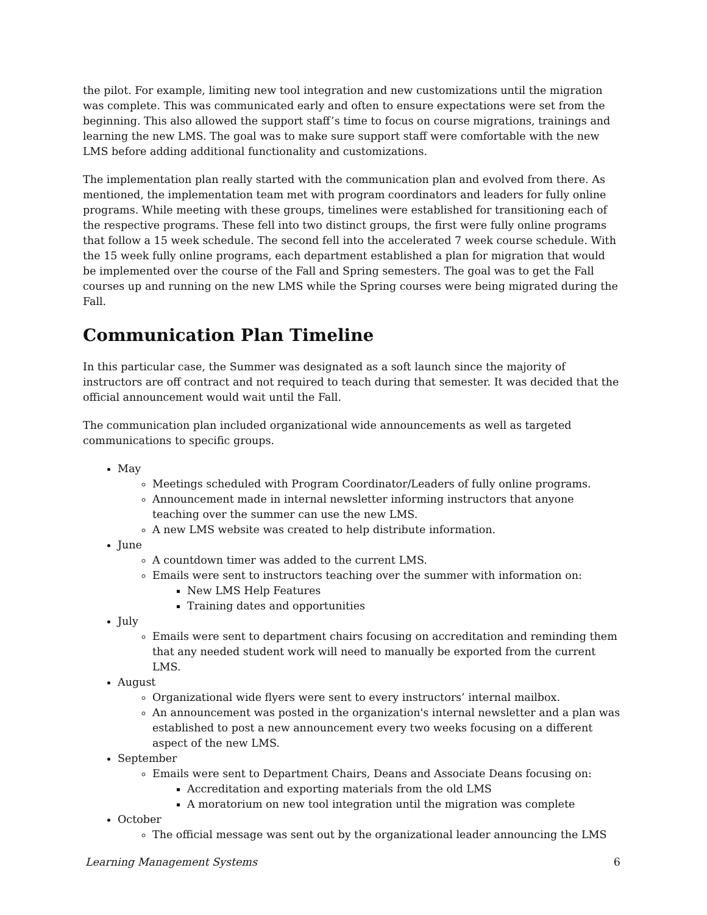the pilot. For example, limiting new tool integration and new customizations until the migration was complete. This was communicated early and often to ensure expectations were set from the beginning. This also allowed the support staff’s time to focus on course migrations, trainings and learning the new LMS. The goal was to make sure support staff were comfortable with the new LMS before adding additional functionality and customizations.
The implementation plan really started with the communication plan and evolved from there. As mentioned, the implementation team met with program coordinators and leaders for fully online programs. While meeting with these groups, timelines were established for transitioning each of the respective programs. These fell into two distinct groups, the first were fully online programs that follow a 15 week schedule. The second fell into the accelerated 7 week course schedule. With the 15 week fully online programs, each department established a plan for migration that would be implemented over the course of the Fall and Spring semesters. The goal was to get the Fall courses up and running on the new LMS while the Spring courses were being migrated during the Fall.
Communication Plan Timeline
In this particular case, the Summer was designated as a soft launch since the majority of instructors are off contract and not required to teach during that semester. It was decided that the official announcement would wait until the Fall.
The communication plan included organizational wide announcements as well as targeted communications to specific groups.
May
Meetings scheduled with Program Coordinator/Leaders of fully online programs.
Announcement made in internal newsletter informing instructors that anyone teaching over the summer can use the new LMS.
A new LMS website was created to help distribute information.
June
A countdown timer was added to the current LMS.
Emails were sent to instructors teaching over the summer with information on:
New LMS Help Features
Training dates and opportunities
July
Emails were sent to department chairs focusing on accreditation and reminding them that any needed student work will need to manually be exported from the current LMS.
August
Organizational wide flyers were sent to every instructors’ internal mailbox.
An announcement was posted in the organization's internal newsletter and a plan was established to post a new announcement every two weeks focusing on a different aspect of the new LMS.
September
Emails were sent to Department Chairs, Deans and Associate Deans focusing on:
Accreditation and exporting materials from the old LMS
A moratorium on new tool integration until the migration was complete
October
The official message was sent out by the organizational leader announcing the LMS
Learning Management Systems 6